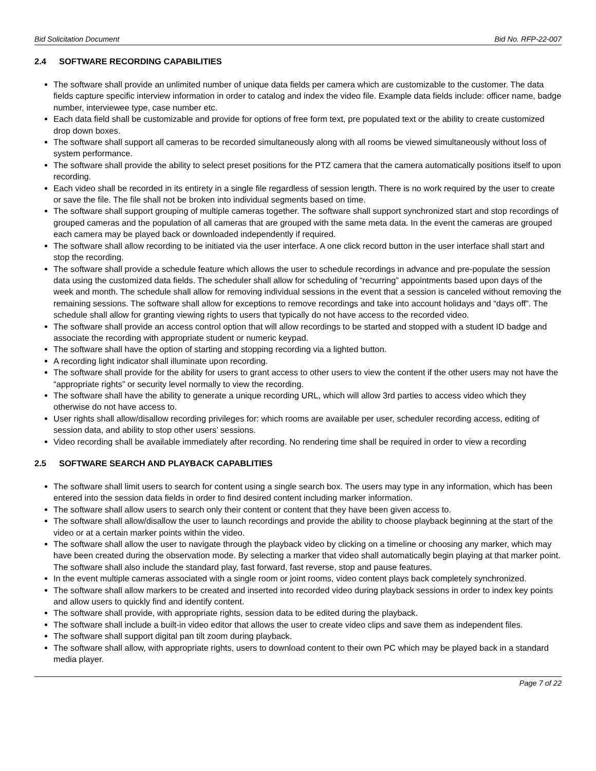Bid Solicitation Document Bid No. RFP-22-007
2.4 SOFTWARE RECORDING CAPABILITIES
The software shall provide an unlimited number of unique data fields per camera which are customizable to the customer. The data fields capture specific interview information in order to catalog and index the video file. Example data fields include: officer name, badge number, interviewee type, case number etc.
Each data field shall be customizable and provide for options of free form text, pre populated text or the ability to create customized drop down boxes.
The software shall support all cameras to be recorded simultaneously along with all rooms be viewed simultaneously without loss of system performance.
The software shall provide the ability to select preset positions for the PTZ camera that the camera automatically positions itself to upon recording.
Each video shall be recorded in its entirety in a single file regardless of session length. There is no work required by the user to create or save the file. The file shall not be broken into individual segments based on time.
The software shall support grouping of multiple cameras together. The software shall support synchronized start and stop recordings of grouped cameras and the population of all cameras that are grouped with the same meta data. In the event the cameras are grouped each camera may be played back or downloaded independently if required.
The software shall allow recording to be initiated via the user interface. A one click record button in the user interface shall start and stop the recording.
The software shall provide a schedule feature which allows the user to schedule recordings in advance and pre-populate the session data using the customized data fields. The scheduler shall allow for scheduling of “recurring” appointments based upon days of the week and month. The schedule shall allow for removing individual sessions in the event that a session is canceled without removing the remaining sessions. The software shall allow for exceptions to remove recordings and take into account holidays and “days off”. The schedule shall allow for granting viewing rights to users that typically do not have access to the recorded video.
The software shall provide an access control option that will allow recordings to be started and stopped with a student ID badge and associate the recording with appropriate student or numeric keypad.
The software shall have the option of starting and stopping recording via a lighted button.
A recording light indicator shall illuminate upon recording.
The software shall provide for the ability for users to grant access to other users to view the content if the other users may not have the “appropriate rights” or security level normally to view the recording.
The software shall have the ability to generate a unique recording URL, which will allow 3rd parties to access video which they otherwise do not have access to.
User rights shall allow/disallow recording privileges for: which rooms are available per user, scheduler recording access, editing of session data, and ability to stop other users’ sessions.
Video recording shall be available immediately after recording. No rendering time shall be required in order to view a recording
2.5 SOFTWARE SEARCH AND PLAYBACK CAPABLITIES
The software shall limit users to search for content using a single search box. The users may type in any information, which has been entered into the session data fields in order to find desired content including marker information.
The software shall allow users to search only their content or content that they have been given access to.
The software shall allow/disallow the user to launch recordings and provide the ability to choose playback beginning at the start of the video or at a certain marker points within the video.
The software shall allow the user to navigate through the playback video by clicking on a timeline or choosing any marker, which may have been created during the observation mode. By selecting a marker that video shall automatically begin playing at that marker point. The software shall also include the standard play, fast forward, fast reverse, stop and pause features.
In the event multiple cameras associated with a single room or joint rooms, video content plays back completely synchronized.
The software shall allow markers to be created and inserted into recorded video during playback sessions in order to index key points and allow users to quickly find and identify content.
The software shall provide, with appropriate rights, session data to be edited during the playback.
The software shall include a built-in video editor that allows the user to create video clips and save them as independent files.
The software shall support digital pan tilt zoom during playback.
The software shall allow, with appropriate rights, users to download content to their own PC which may be played back in a standard media player.
Page 7 of 22